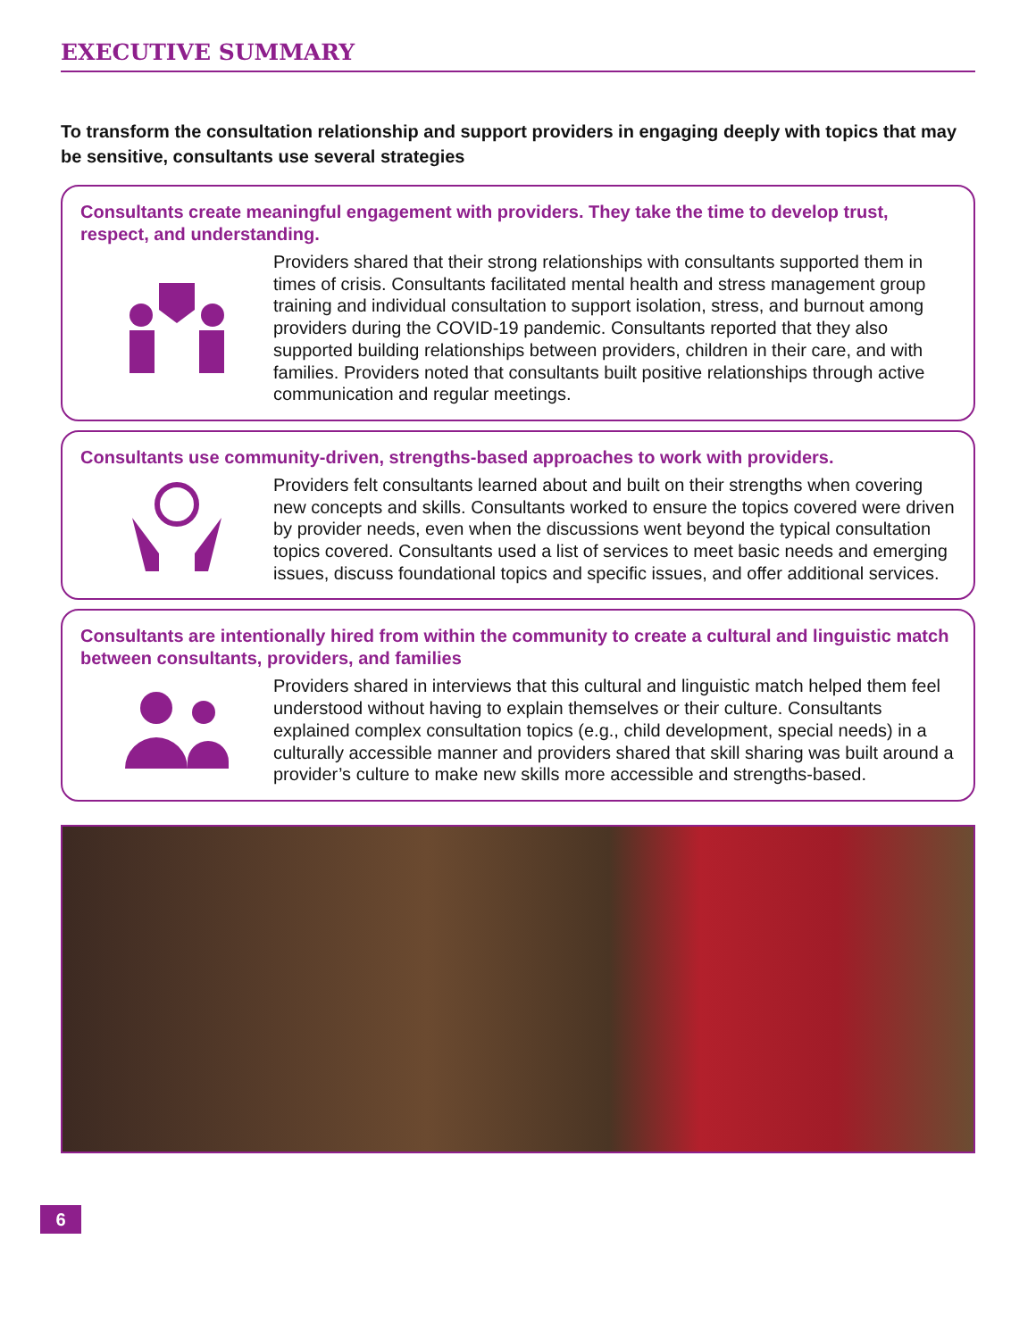EXECUTIVE SUMMARY
To transform the consultation relationship and support providers in engaging deeply with topics that may be sensitive, consultants use several strategies
Consultants create meaningful engagement with providers. They take the time to develop trust, respect, and understanding.
Providers shared that their strong relationships with consultants supported them in times of crisis. Consultants facilitated mental health and stress management group training and individual consultation to support isolation, stress, and burnout among providers during the COVID-19 pandemic. Consultants reported that they also supported building relationships between providers, children in their care, and with families. Providers noted that consultants built positive relationships through active communication and regular meetings.
Consultants use community-driven, strengths-based approaches to work with providers.
Providers felt consultants learned about and built on their strengths when covering new concepts and skills. Consultants worked to ensure the topics covered were driven by provider needs, even when the discussions went beyond the typical consultation topics covered. Consultants used a list of services to meet basic needs and emerging issues, discuss foundational topics and specific issues, and offer additional services.
Consultants are intentionally hired from within the community to create a cultural and linguistic match between consultants, providers, and families
Providers shared in interviews that this cultural and linguistic match helped them feel understood without having to explain themselves or their culture. Consultants explained complex consultation topics (e.g., child development, special needs) in a culturally accessible manner and providers shared that skill sharing was built around a provider’s culture to make new skills more accessible and strengths-based.
6